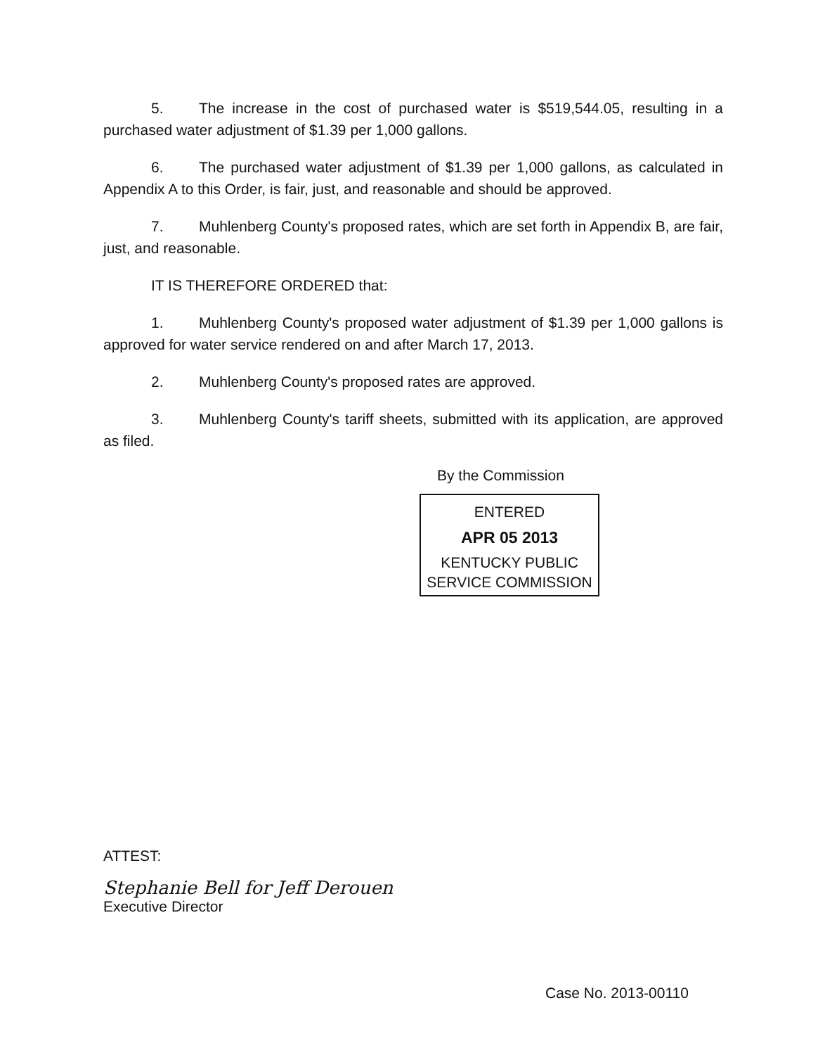5. The increase in the cost of purchased water is $519,544.05, resulting in a purchased water adjustment of $1.39 per 1,000 gallons.
6. The purchased water adjustment of $1.39 per 1,000 gallons, as calculated in Appendix A to this Order, is fair, just, and reasonable and should be approved.
7. Muhlenberg County's proposed rates, which are set forth in Appendix B, are fair, just, and reasonable.
IT IS THEREFORE ORDERED that:
1. Muhlenberg County's proposed water adjustment of $1.39 per 1,000 gallons is approved for water service rendered on and after March 17, 2013.
2. Muhlenberg County's proposed rates are approved.
3. Muhlenberg County's tariff sheets, submitted with its application, are approved as filed.
By the Commission
ENTERED
APR 05 2013
KENTUCKY PUBLIC
SERVICE COMMISSION
ATTEST:
Stephanie Bell for Jeff Derouen
Executive Director
Case No. 2013-00110